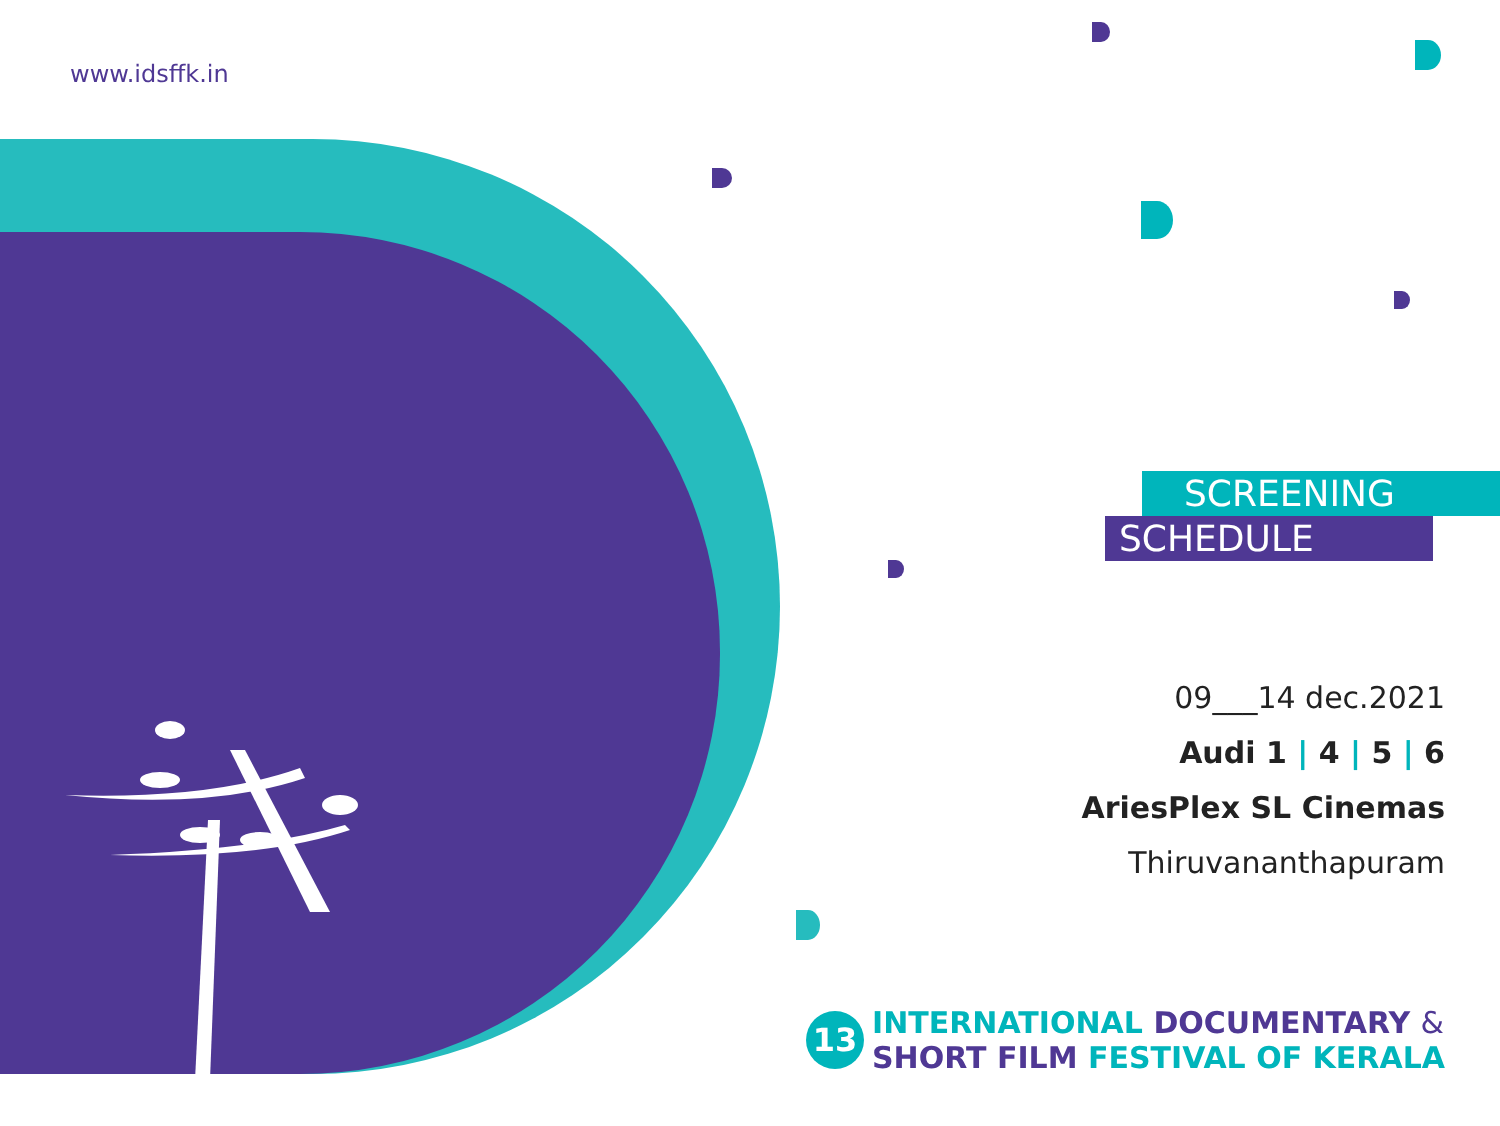www.idsffk.in
SCREENING
SCHEDULE
09___14 dec.2021
Audi 1 | 4 | 5 | 6
AriesPlex SL Cinemas
Thiruvananthapuram
13
INTERNATIONAL DOCUMENTARY &
SHORT FILM FESTIVAL OF KERALA